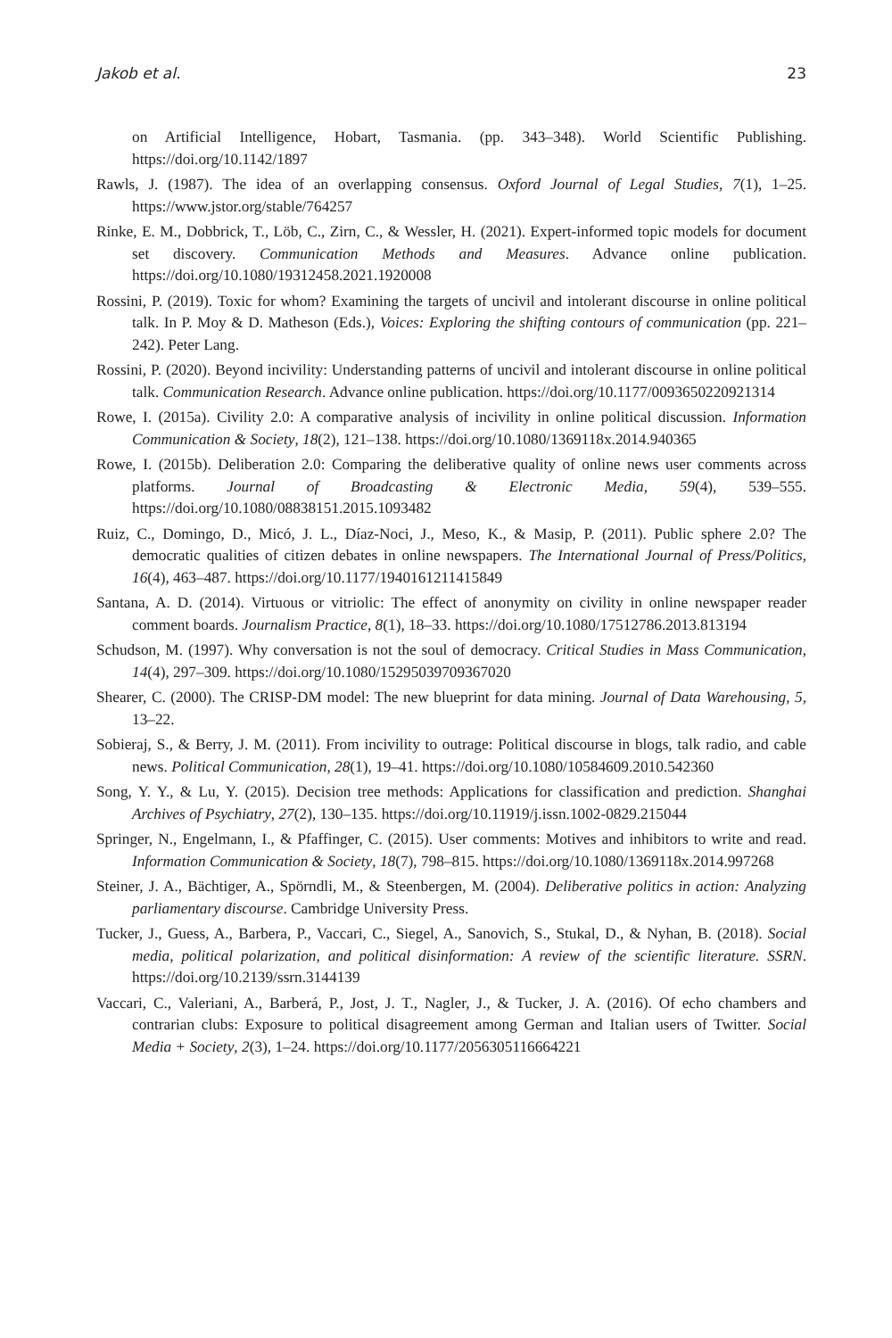Jakob et al. 23
on Artificial Intelligence, Hobart, Tasmania. (pp. 343–348). World Scientific Publishing. https://doi.org/10.1142/1897
Rawls, J. (1987). The idea of an overlapping consensus. Oxford Journal of Legal Studies, 7(1), 1–25. https://www.jstor.org/stable/764257
Rinke, E. M., Dobbrick, T., Löb, C., Zirn, C., & Wessler, H. (2021). Expert-informed topic models for document set discovery. Communication Methods and Measures. Advance online publication. https://doi.org/10.1080/19312458.2021.1920008
Rossini, P. (2019). Toxic for whom? Examining the targets of uncivil and intolerant discourse in online political talk. In P. Moy & D. Matheson (Eds.), Voices: Exploring the shifting contours of communication (pp. 221–242). Peter Lang.
Rossini, P. (2020). Beyond incivility: Understanding patterns of uncivil and intolerant discourse in online political talk. Communication Research. Advance online publication. https://doi.org/10.1177/0093650220921314
Rowe, I. (2015a). Civility 2.0: A comparative analysis of incivility in online political discussion. Information Communication & Society, 18(2), 121–138. https://doi.org/10.1080/1369118x.2014.940365
Rowe, I. (2015b). Deliberation 2.0: Comparing the deliberative quality of online news user comments across platforms. Journal of Broadcasting & Electronic Media, 59(4), 539–555. https://doi.org/10.1080/08838151.2015.1093482
Ruiz, C., Domingo, D., Micó, J. L., Díaz-Noci, J., Meso, K., & Masip, P. (2011). Public sphere 2.0? The democratic qualities of citizen debates in online newspapers. The International Journal of Press/Politics, 16(4), 463–487. https://doi.org/10.1177/1940161211415849
Santana, A. D. (2014). Virtuous or vitriolic: The effect of anonymity on civility in online newspaper reader comment boards. Journalism Practice, 8(1), 18–33. https://doi.org/10.1080/17512786.2013.813194
Schudson, M. (1997). Why conversation is not the soul of democracy. Critical Studies in Mass Communication, 14(4), 297–309. https://doi.org/10.1080/15295039709367020
Shearer, C. (2000). The CRISP-DM model: The new blueprint for data mining. Journal of Data Warehousing, 5, 13–22.
Sobieraj, S., & Berry, J. M. (2011). From incivility to outrage: Political discourse in blogs, talk radio, and cable news. Political Communication, 28(1), 19–41. https://doi.org/10.1080/10584609.2010.542360
Song, Y. Y., & Lu, Y. (2015). Decision tree methods: Applications for classification and prediction. Shanghai Archives of Psychiatry, 27(2), 130–135. https://doi.org/10.11919/j.issn.1002-0829.215044
Springer, N., Engelmann, I., & Pfaffinger, C. (2015). User comments: Motives and inhibitors to write and read. Information Communication & Society, 18(7), 798–815. https://doi.org/10.1080/1369118x.2014.997268
Steiner, J. A., Bächtiger, A., Spörndli, M., & Steenbergen, M. (2004). Deliberative politics in action: Analyzing parliamentary discourse. Cambridge University Press.
Tucker, J., Guess, A., Barbera, P., Vaccari, C., Siegel, A., Sanovich, S., Stukal, D., & Nyhan, B. (2018). Social media, political polarization, and political disinformation: A review of the scientific literature. SSRN. https://doi.org/10.2139/ssrn.3144139
Vaccari, C., Valeriani, A., Barberá, P., Jost, J. T., Nagler, J., & Tucker, J. A. (2016). Of echo chambers and contrarian clubs: Exposure to political disagreement among German and Italian users of Twitter. Social Media + Society, 2(3), 1–24. https://doi.org/10.1177/2056305116664221